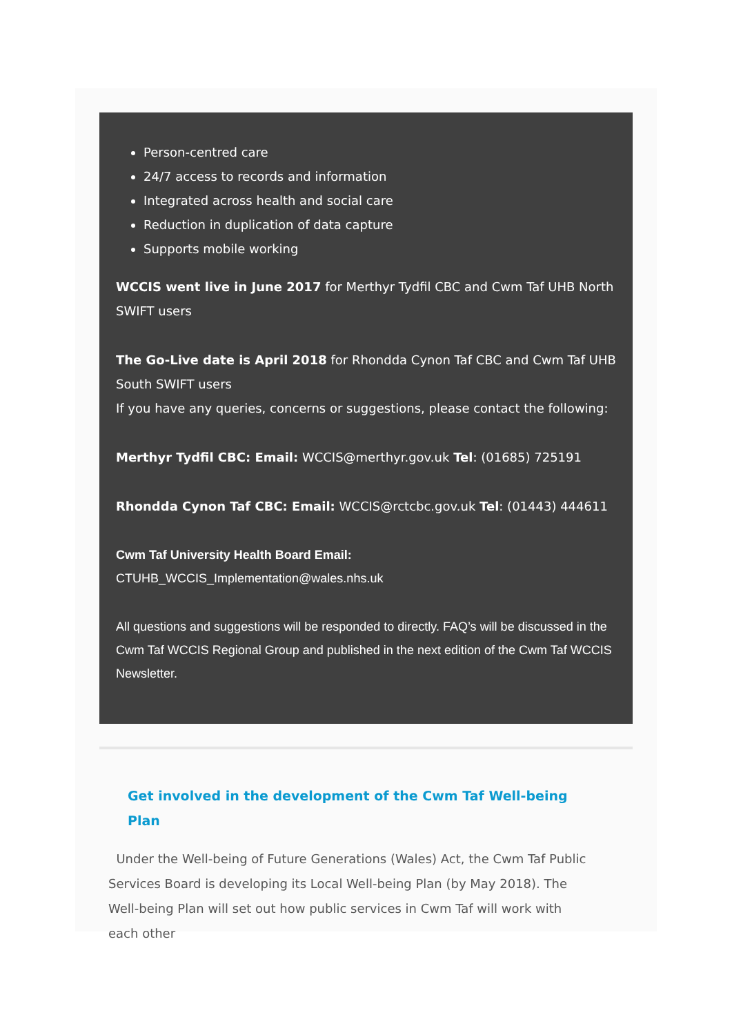Person-centred care
24/7 access to records and information
Integrated across health and social care
Reduction in duplication of data capture
Supports mobile working
WCCIS went live in June 2017 for Merthyr Tydfil CBC and Cwm Taf UHB North SWIFT users
The Go-Live date is April 2018 for Rhondda Cynon Taf CBC and Cwm Taf UHB South SWIFT users
If you have any queries, concerns or suggestions, please contact the following:
Merthyr Tydfil CBC: Email: WCCIS@merthyr.gov.uk Tel: (01685) 725191
Rhondda Cynon Taf CBC: Email: WCCIS@rctcbc.gov.uk Tel: (01443) 444611
Cwm Taf University Health Board Email:
CTUHB_WCCIS_Implementation@wales.nhs.uk
All questions and suggestions will be responded to directly. FAQ’s will be discussed in the Cwm Taf WCCIS Regional Group and published in the next edition of the Cwm Taf WCCIS Newsletter.
Get involved in the development of the Cwm Taf Well-being Plan
Under the Well-being of Future Generations (Wales) Act, the Cwm Taf Public Services Board is developing its Local Well-being Plan (by May 2018). The Well-being Plan will set out how public services in Cwm Taf will work with each other